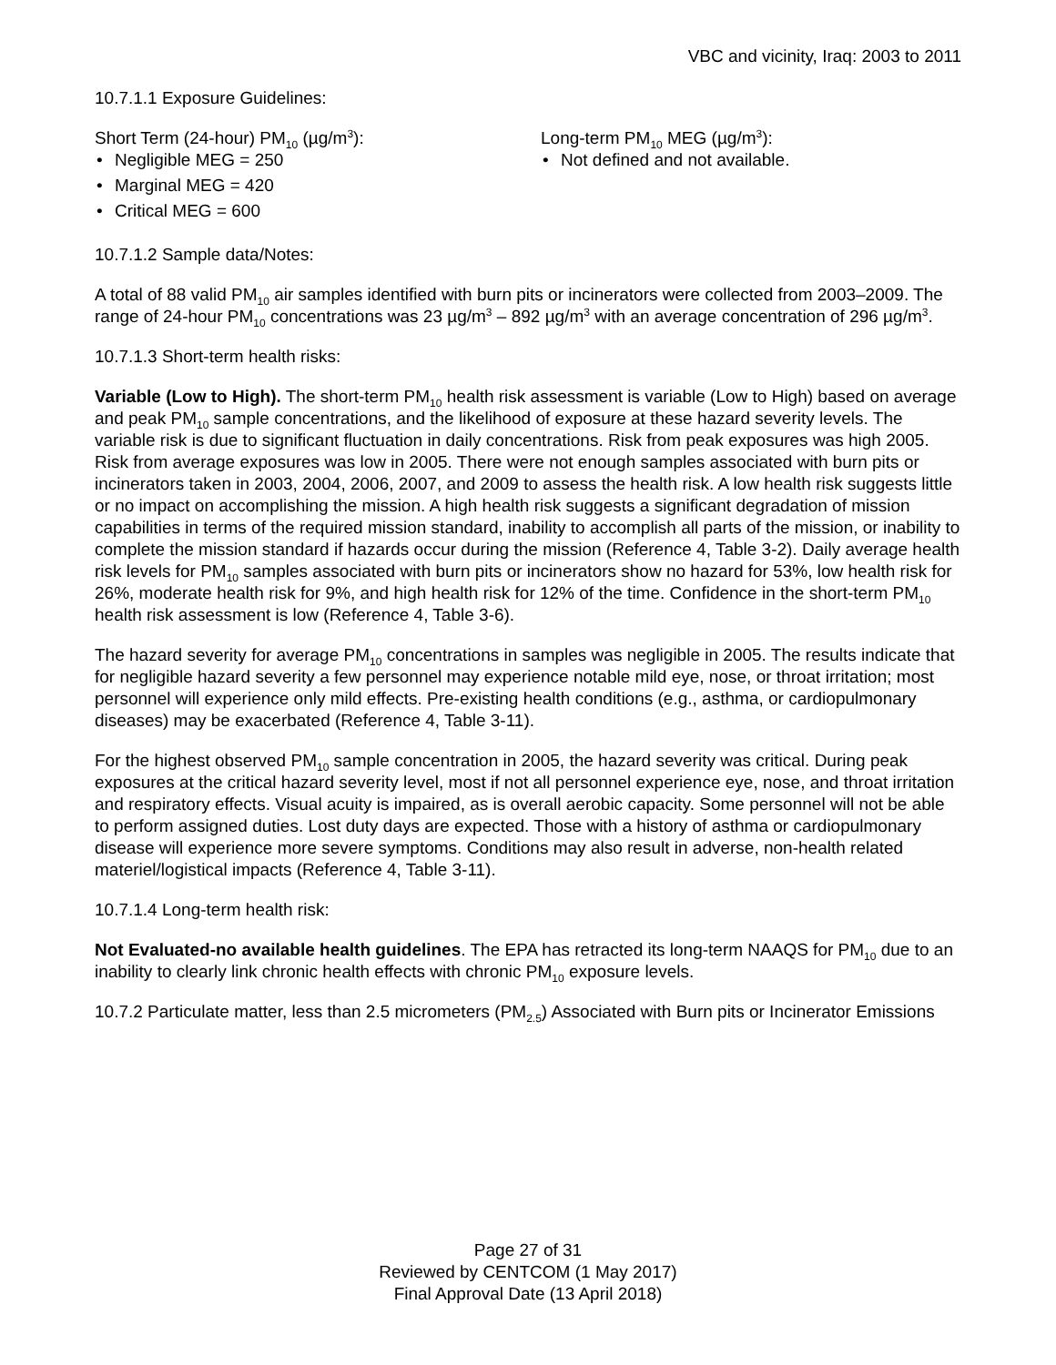VBC and vicinity, Iraq: 2003 to 2011
10.7.1.1 Exposure Guidelines:
Short Term (24-hour) PM<sub>10</sub> (µg/m<sup>3</sup>):
• Negligible MEG = 250
• Marginal MEG = 420
• Critical MEG = 600
Long-term PM<sub>10</sub> MEG (µg/m<sup>3</sup>):
• Not defined and not available.
10.7.1.2 Sample data/Notes:
A total of 88 valid PM<sub>10</sub> air samples identified with burn pits or incinerators were collected from 2003–2009. The range of 24-hour PM<sub>10</sub> concentrations was 23 µg/m<sup>3</sup> – 892 µg/m<sup>3</sup> with an average concentration of 296 µg/m<sup>3</sup>.
10.7.1.3 Short-term health risks:
Variable (Low to High). The short-term PM<sub>10</sub> health risk assessment is variable (Low to High) based on average and peak PM<sub>10</sub> sample concentrations, and the likelihood of exposure at these hazard severity levels. The variable risk is due to significant fluctuation in daily concentrations. Risk from peak exposures was high 2005. Risk from average exposures was low in 2005. There were not enough samples associated with burn pits or incinerators taken in 2003, 2004, 2006, 2007, and 2009 to assess the health risk. A low health risk suggests little or no impact on accomplishing the mission. A high health risk suggests a significant degradation of mission capabilities in terms of the required mission standard, inability to accomplish all parts of the mission, or inability to complete the mission standard if hazards occur during the mission (Reference 4, Table 3-2). Daily average health risk levels for PM<sub>10</sub> samples associated with burn pits or incinerators show no hazard for 53%, low health risk for 26%, moderate health risk for 9%, and high health risk for 12% of the time. Confidence in the short-term PM<sub>10</sub> health risk assessment is low (Reference 4, Table 3-6).
The hazard severity for average PM<sub>10</sub> concentrations in samples was negligible in 2005. The results indicate that for negligible hazard severity a few personnel may experience notable mild eye, nose, or throat irritation; most personnel will experience only mild effects. Pre-existing health conditions (e.g., asthma, or cardiopulmonary diseases) may be exacerbated (Reference 4, Table 3-11).
For the highest observed PM<sub>10</sub> sample concentration in 2005, the hazard severity was critical. During peak exposures at the critical hazard severity level, most if not all personnel experience eye, nose, and throat irritation and respiratory effects. Visual acuity is impaired, as is overall aerobic capacity. Some personnel will not be able to perform assigned duties. Lost duty days are expected. Those with a history of asthma or cardiopulmonary disease will experience more severe symptoms. Conditions may also result in adverse, non-health related materiel/logistical impacts (Reference 4, Table 3-11).
10.7.1.4 Long-term health risk:
Not Evaluated-no available health guidelines. The EPA has retracted its long-term NAAQS for PM<sub>10</sub> due to an inability to clearly link chronic health effects with chronic PM<sub>10</sub> exposure levels.
10.7.2 Particulate matter, less than 2.5 micrometers (PM<sub>2.5</sub>) Associated with Burn pits or Incinerator Emissions
Page 27 of 31
Reviewed by CENTCOM (1 May 2017)
Final Approval Date (13 April 2018)